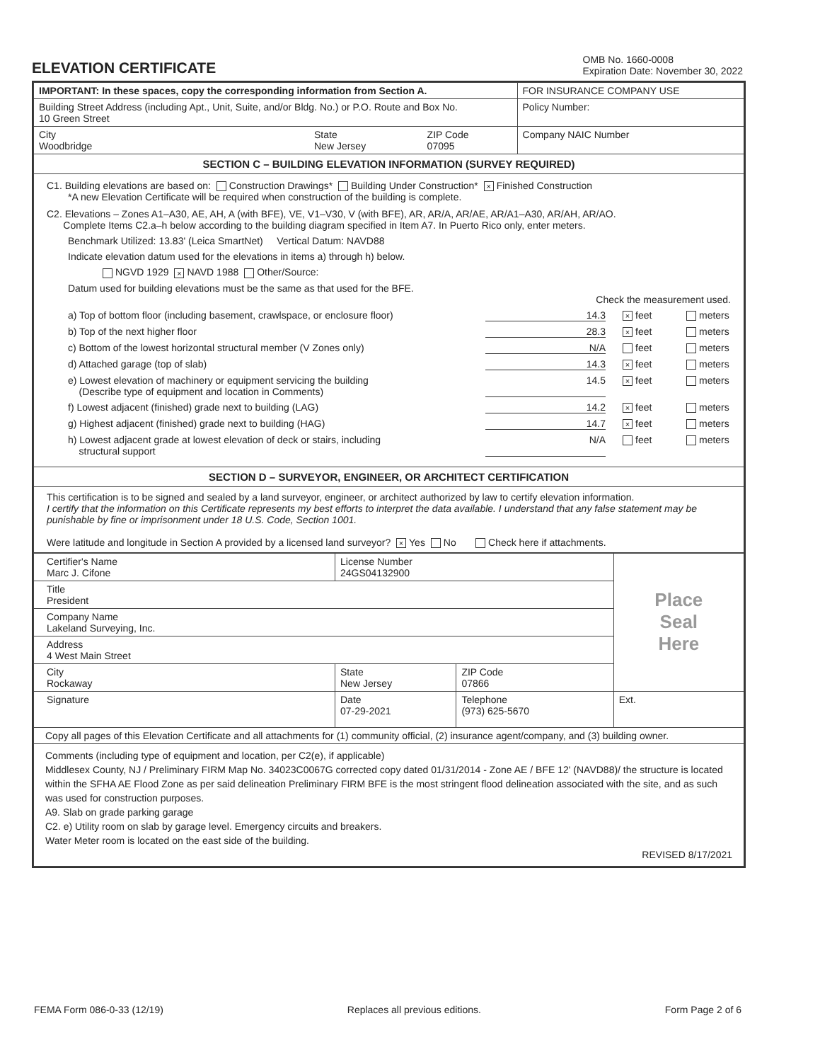ELEVATION CERTIFICATE
OMB No. 1660-0008
Expiration Date: November 30, 2022
| IMPORTANT: In these spaces, copy the corresponding information from Section A. | | | FOR INSURANCE COMPANY USE |
| Building Street Address (including Apt., Unit, Suite, and/or Bldg. No.) or P.O. Route and Box No. 10 Green Street | | | Policy Number: |
| City Woodbridge | State New Jersey | ZIP Code 07095 | Company NAIC Number |
| SECTION C – BUILDING ELEVATION INFORMATION (SURVEY REQUIRED) | | | |
| C1. Building elevations are based on: Construction Drawings* Building Under Construction* × Finished Construction *A new Elevation Certificate will be required when construction of the building is complete. C2. Elevations – Zones A1–A30, AE, AH, A (with BFE), VE, V1–V30, V (with BFE), AR, AR/A, AR/AE, AR/A1–A30, AR/AH, AR/AO. Complete Items C2.a–h below according to the building diagram specified in Item A7. In Puerto Rico only, enter meters. Benchmark Utilized: 13.83' (Leica SmartNet) Vertical Datum: NAVD88 Indicate elevation datum used for the elevations in items a) through h) below. NGVD 1929 × NAVD 1988 Other/Source: Datum used for building elevations must be the same as that used for the BFE. Check the measurement used. a) Top of bottom floor (including basement, crawlspace, or enclosure floor) 14.3 × feet meters b) Top of the next higher floor 28.3 × feet meters c) Bottom of the lowest horizontal structural member (V Zones only) N/A feet meters d) Attached garage (top of slab) 14.3 × feet meters e) Lowest elevation of machinery or equipment servicing the building (Describe type of equipment and location in Comments) 14.5 × feet meters f) Lowest adjacent (finished) grade next to building (LAG) 14.2 × feet meters g) Highest adjacent (finished) grade next to building (HAG) 14.7 × feet meters h) Lowest adjacent grade at lowest elevation of deck or stairs, including structural support N/A feet meters | | | |
| SECTION D – SURVEYOR, ENGINEER, OR ARCHITECT CERTIFICATION | | | |
| This certification is to be signed and sealed by a land surveyor, engineer, or architect authorized by law to certify elevation information. I certify that the information on this Certificate represents my best efforts to interpret the data available. I understand that any false statement may be punishable by fine or imprisonment under 18 U.S. Code, Section 1001. Were latitude and longitude in Section A provided by a licensed land surveyor? × Yes No Check here if attachments. | | | |
| Certifier's Name Marc J. Cifone | License Number 24GS04132900 | | Place Seal Here |
| Title President | | | |
| Company Name Lakeland Surveying, Inc. | | | |
| Address 4 West Main Street | | | |
| City Rockaway | State New Jersey | ZIP Code 07866 | |
| Signature | Date 07-29-2021 | Telephone (973) 625-5670 | Ext. |
| Copy all pages of this Elevation Certificate and all attachments for (1) community official, (2) insurance agent/company, and (3) building owner. | | | |
| Comments (including type of equipment and location, per C2(e), if applicable) Middlesex County, NJ / Preliminary FIRM Map No. 34023C0067G corrected copy dated 01/31/2014 - Zone AE / BFE 12' (NAVD88)/ the structure is located within the SFHA AE Flood Zone as per said delineation Preliminary FIRM BFE is the most stringent flood delineation associated with the site, and as such was used for construction purposes. A9. Slab on grade parking garage C2. e) Utility room on slab by garage level. Emergency circuits and breakers. Water Meter room is located on the east side of the building. REVISED 8/17/2021 | | | |
FEMA Form 086-0-33 (12/19) Replaces all previous editions. Form Page 2 of 6